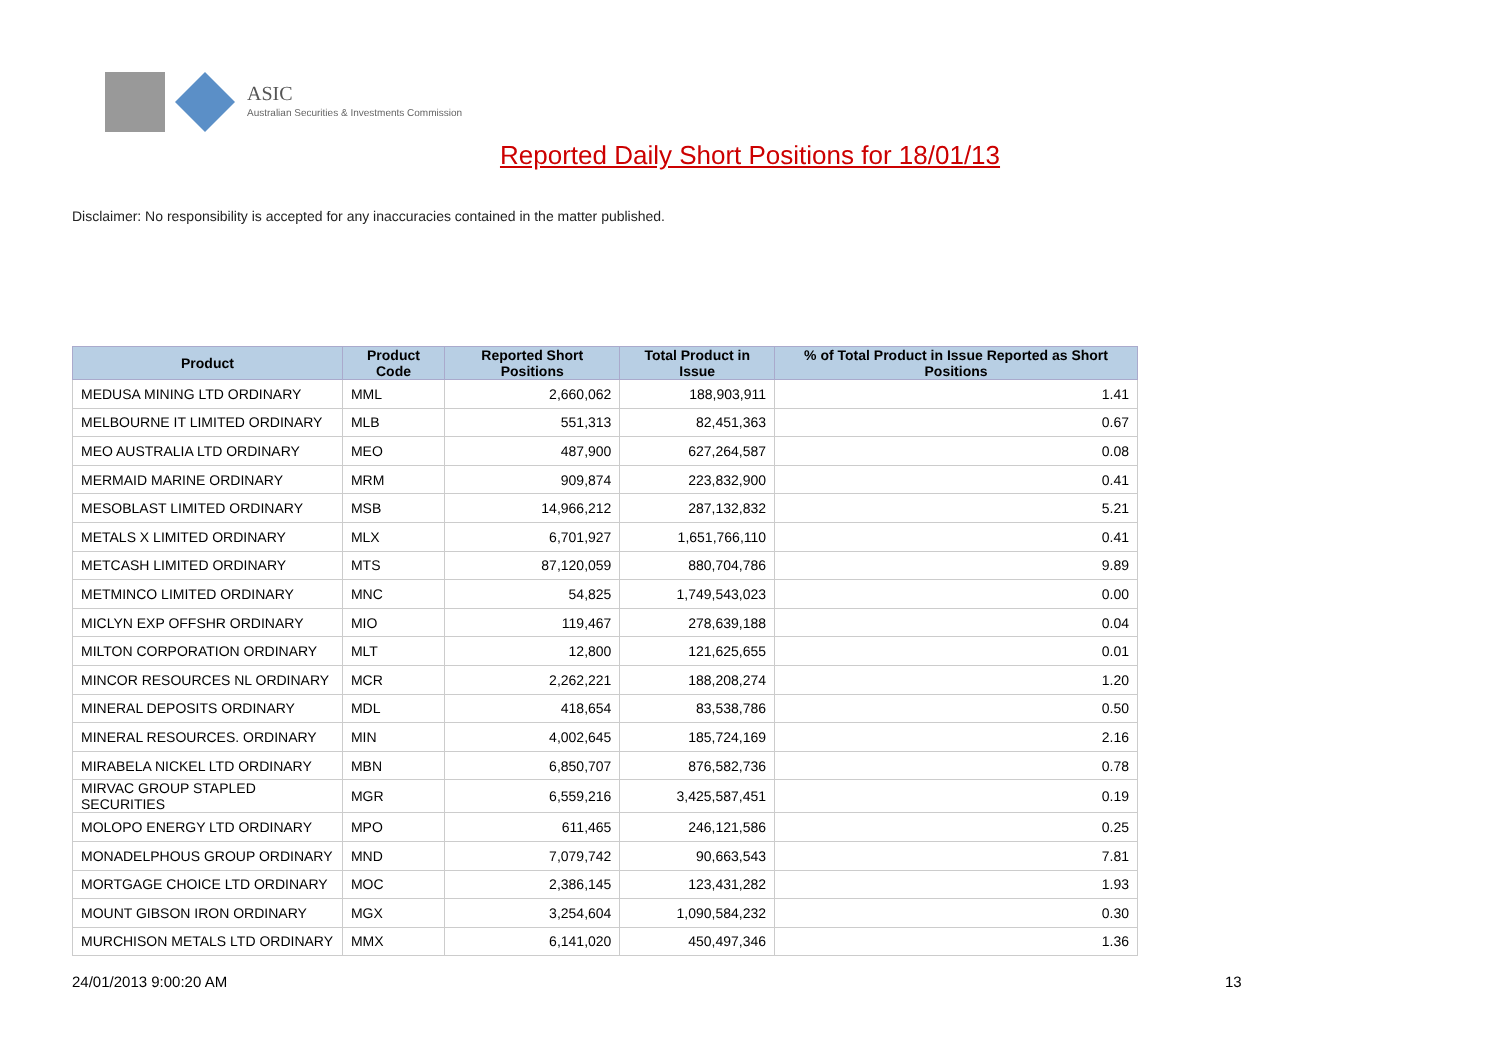ASIC
Australian Securities & Investments Commission
Reported Daily Short Positions for 18/01/13
Disclaimer: No responsibility is accepted for any inaccuracies contained in the matter published.
| Product | Product Code | Reported Short Positions | Total Product in Issue | % of Total Product in Issue Reported as Short Positions |
| --- | --- | --- | --- | --- |
| MEDUSA MINING LTD ORDINARY | MML | 2,660,062 | 188,903,911 | 1.41 |
| MELBOURNE IT LIMITED ORDINARY | MLB | 551,313 | 82,451,363 | 0.67 |
| MEO AUSTRALIA LTD ORDINARY | MEO | 487,900 | 627,264,587 | 0.08 |
| MERMAID MARINE ORDINARY | MRM | 909,874 | 223,832,900 | 0.41 |
| MESOBLAST LIMITED ORDINARY | MSB | 14,966,212 | 287,132,832 | 5.21 |
| METALS X LIMITED ORDINARY | MLX | 6,701,927 | 1,651,766,110 | 0.41 |
| METCASH LIMITED ORDINARY | MTS | 87,120,059 | 880,704,786 | 9.89 |
| METMINCO LIMITED ORDINARY | MNC | 54,825 | 1,749,543,023 | 0.00 |
| MICLYN EXP OFFSHR ORDINARY | MIO | 119,467 | 278,639,188 | 0.04 |
| MILTON CORPORATION ORDINARY | MLT | 12,800 | 121,625,655 | 0.01 |
| MINCOR RESOURCES NL ORDINARY | MCR | 2,262,221 | 188,208,274 | 1.20 |
| MINERAL DEPOSITS ORDINARY | MDL | 418,654 | 83,538,786 | 0.50 |
| MINERAL RESOURCES. ORDINARY | MIN | 4,002,645 | 185,724,169 | 2.16 |
| MIRABELA NICKEL LTD ORDINARY | MBN | 6,850,707 | 876,582,736 | 0.78 |
| MIRVAC GROUP STAPLED SECURITIES | MGR | 6,559,216 | 3,425,587,451 | 0.19 |
| MOLOPO ENERGY LTD ORDINARY | MPO | 611,465 | 246,121,586 | 0.25 |
| MONADELPHOUS GROUP ORDINARY | MND | 7,079,742 | 90,663,543 | 7.81 |
| MORTGAGE CHOICE LTD ORDINARY | MOC | 2,386,145 | 123,431,282 | 1.93 |
| MOUNT GIBSON IRON ORDINARY | MGX | 3,254,604 | 1,090,584,232 | 0.30 |
| MURCHISON METALS LTD ORDINARY | MMX | 6,141,020 | 450,497,346 | 1.36 |
24/01/2013 9:00:20 AM 13